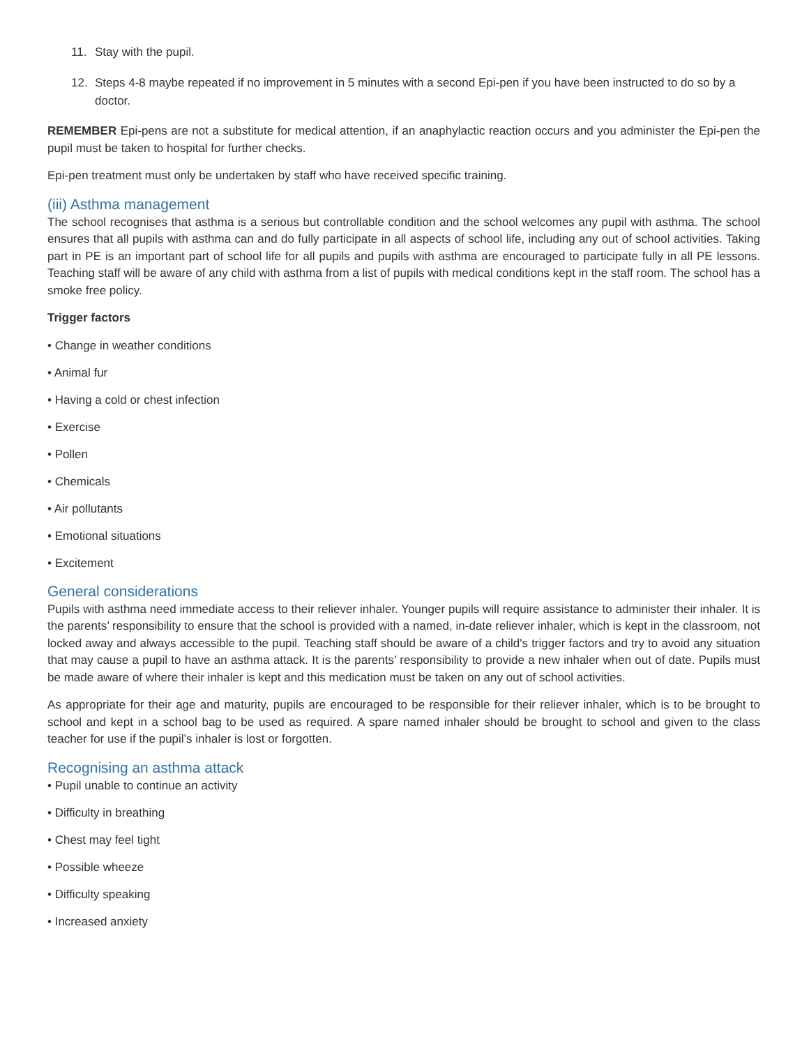11. Stay with the pupil.
12. Steps 4-8 maybe repeated if no improvement in 5 minutes with a second Epi-pen if you have been instructed to do so by a doctor.
REMEMBER Epi-pens are not a substitute for medical attention, if an anaphylactic reaction occurs and you administer the Epi-pen the pupil must be taken to hospital for further checks.
Epi-pen treatment must only be undertaken by staff who have received specific training.
(iii) Asthma management
The school recognises that asthma is a serious but controllable condition and the school welcomes any pupil with asthma. The school ensures that all pupils with asthma can and do fully participate in all aspects of school life, including any out of school activities. Taking part in PE is an important part of school life for all pupils and pupils with asthma are encouraged to participate fully in all PE lessons. Teaching staff will be aware of any child with asthma from a list of pupils with medical conditions kept in the staff room. The school has a smoke free policy.
Trigger factors
• Change in weather conditions
• Animal fur
• Having a cold or chest infection
• Exercise
• Pollen
• Chemicals
• Air pollutants
• Emotional situations
• Excitement
General considerations
Pupils with asthma need immediate access to their reliever inhaler. Younger pupils will require assistance to administer their inhaler. It is the parents’ responsibility to ensure that the school is provided with a named, in-date reliever inhaler, which is kept in the classroom, not locked away and always accessible to the pupil. Teaching staff should be aware of a child's trigger factors and try to avoid any situation that may cause a pupil to have an asthma attack. It is the parents’ responsibility to provide a new inhaler when out of date. Pupils must be made aware of where their inhaler is kept and this medication must be taken on any out of school activities.
As appropriate for their age and maturity, pupils are encouraged to be responsible for their reliever inhaler, which is to be brought to school and kept in a school bag to be used as required. A spare named inhaler should be brought to school and given to the class teacher for use if the pupil’s inhaler is lost or forgotten.
Recognising an asthma attack
• Pupil unable to continue an activity
• Difficulty in breathing
• Chest may feel tight
• Possible wheeze
• Difficulty speaking
• Increased anxiety